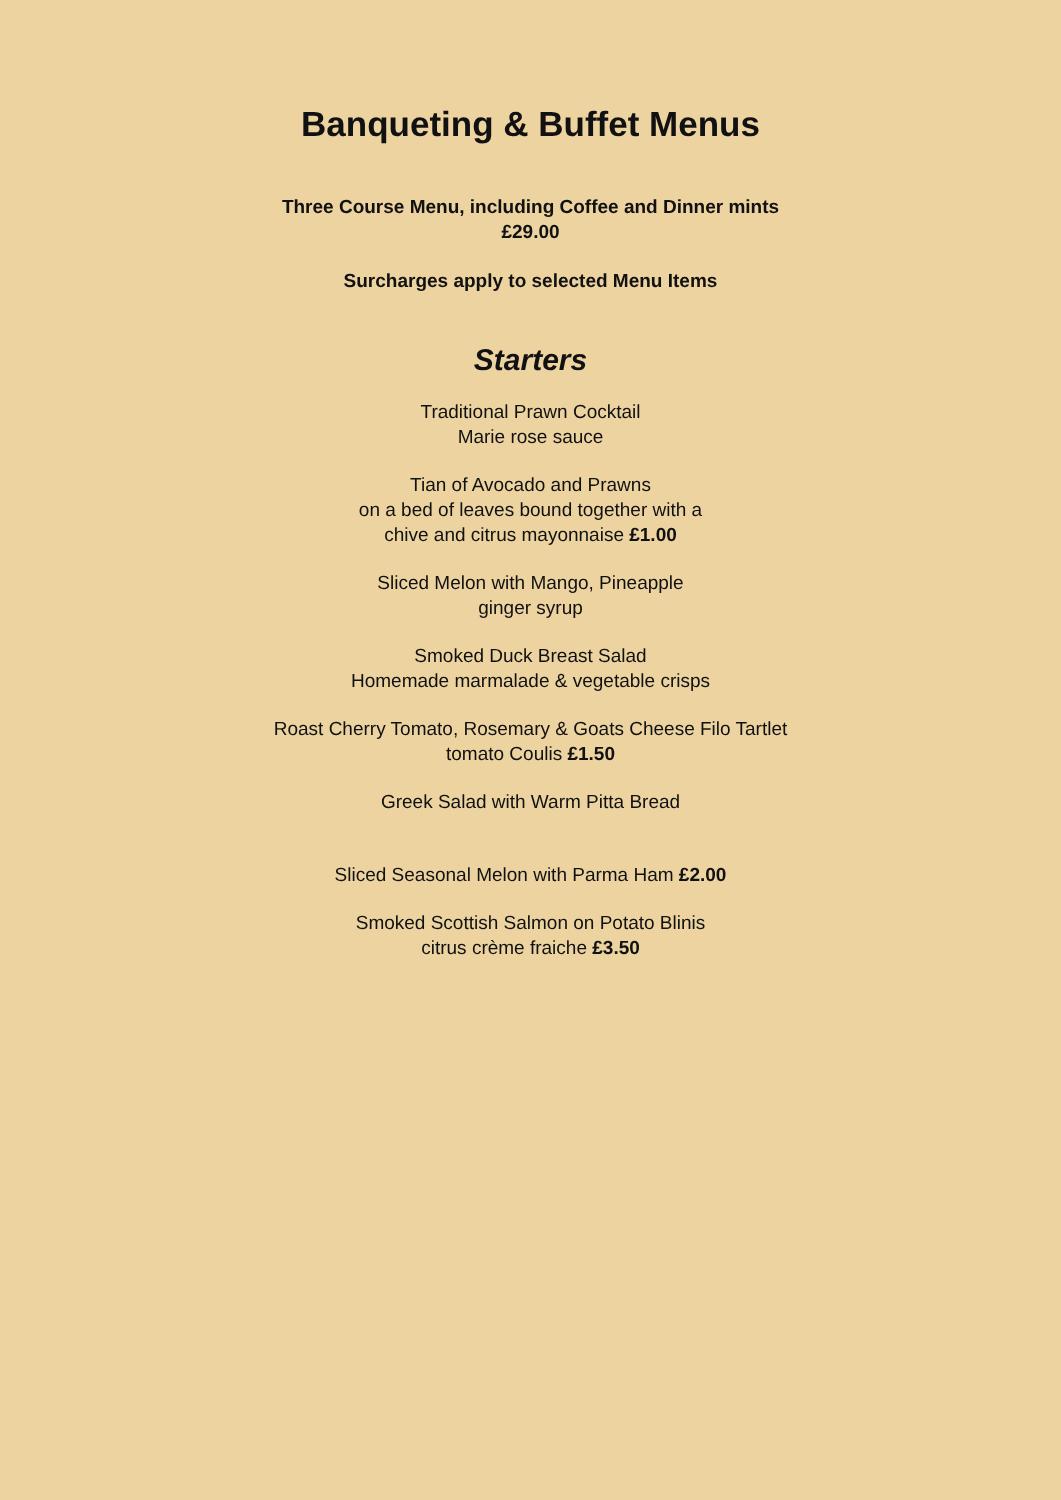Banqueting & Buffet Menus
Three Course Menu, including Coffee and Dinner mints
£29.00
Surcharges apply to selected Menu Items
Starters
Traditional Prawn Cocktail
Marie rose sauce
Tian of Avocado and Prawns
on a bed of leaves bound together with a
chive and citrus mayonnaise £1.00
Sliced Melon with Mango, Pineapple
ginger syrup
Smoked Duck Breast Salad
Homemade marmalade & vegetable crisps
Roast Cherry Tomato, Rosemary & Goats Cheese Filo Tartlet
tomato Coulis £1.50
Greek Salad with Warm Pitta Bread
Sliced Seasonal Melon with Parma Ham £2.00
Smoked Scottish Salmon on Potato Blinis
citrus crème fraiche £3.50